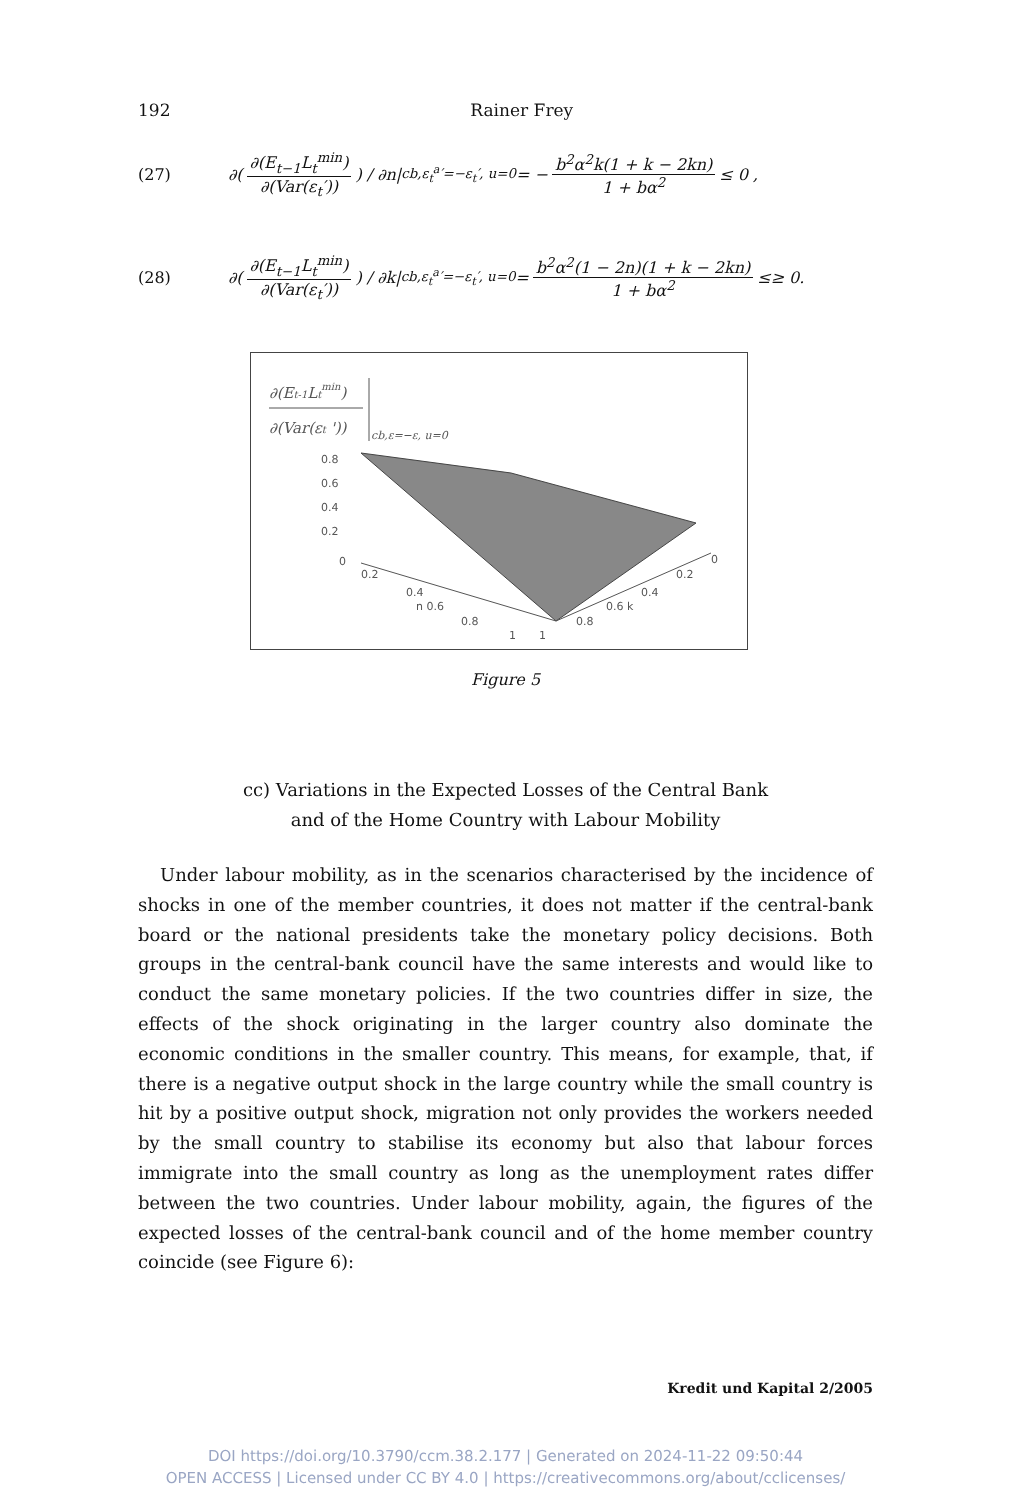192 Rainer Frey
(27) ∂( ∂(E<sub>t−1</sub>L<sub>t</sub><sup>min</sup>) ∂(Var(ε<sub>t</sub>′)) ) / ∂n|<sub>cb,ε<sub>t</sub><sup>a</sup>′=−ε<sub>t</sub>′, u=0</sub> = − b<sup>2</sup>α<sup>2</sup>k(1 + k − 2kn) 1 + bα<sup>2</sup> ≤ 0 ,
(28) ∂( ∂(E<sub>t−1</sub>L<sub>t</sub><sup>min</sup>) ∂(Var(ε<sub>t</sub>′)) ) / ∂k|<sub>cb,ε<sub>t</sub><sup>a</sup>′=−ε<sub>t</sub>′, u=0</sub> = b<sup>2</sup>α<sup>2</sup>(1 − 2n)(1 + k − 2kn) 1 + bα<sup>2</sup> ≤≥ 0.
∂(Et-1Ltmin)
∂(Var(εt '))
cb,ε=−ε, u=0
0.8
0.6
0.4
0.2
0
0.2
0.4
n 0.6
0.8
1
1
0.8
0.6 k
0.4
0.2
0
Figure 5
cc) Variations in the Expected Losses of the Central Bank
and of the Home Country with Labour Mobility
Under labour mobility, as in the scenarios characterised by the incidence of shocks in one of the member countries, it does not matter if the central-bank board or the national presidents take the monetary policy decisions. Both groups in the central-bank council have the same interests and would like to conduct the same monetary policies. If the two countries differ in size, the effects of the shock originating in the larger country also dominate the economic conditions in the smaller country. This means, for example, that, if there is a negative output shock in the large country while the small country is hit by a positive output shock, migration not only provides the workers needed by the small country to stabilise its economy but also that labour forces immigrate into the small country as long as the unemployment rates differ between the two countries. Under labour mobility, again, the figures of the expected losses of the central-bank council and of the home member country coincide (see Figure 6):
Kredit und Kapital 2/2005
DOI https://doi.org/10.3790/ccm.38.2.177 | Generated on 2024-11-22 09:50:44
OPEN ACCESS | Licensed under CC BY 4.0 | https://creativecommons.org/about/cclicenses/